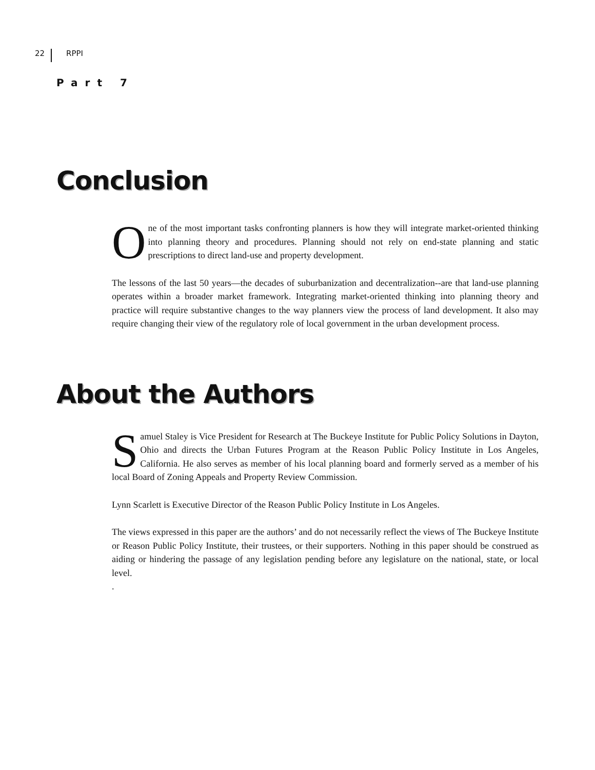22 RPPI
Part 7
Conclusion
One of the most important tasks confronting planners is how they will integrate market-oriented thinking into planning theory and procedures. Planning should not rely on end-state planning and static prescriptions to direct land-use and property development.
The lessons of the last 50 years—the decades of suburbanization and decentralization--are that land-use planning operates within a broader market framework. Integrating market-oriented thinking into planning theory and practice will require substantive changes to the way planners view the process of land development. It also may require changing their view of the regulatory role of local government in the urban development process.
About the Authors
Samuel Staley is Vice President for Research at The Buckeye Institute for Public Policy Solutions in Dayton, Ohio and directs the Urban Futures Program at the Reason Public Policy Institute in Los Angeles, California. He also serves as member of his local planning board and formerly served as a member of his local Board of Zoning Appeals and Property Review Commission.
Lynn Scarlett is Executive Director of the Reason Public Policy Institute in Los Angeles.
The views expressed in this paper are the authors’ and do not necessarily reflect the views of The Buckeye Institute or Reason Public Policy Institute, their trustees, or their supporters. Nothing in this paper should be construed as aiding or hindering the passage of any legislation pending before any legislature on the national, state, or local level.
.